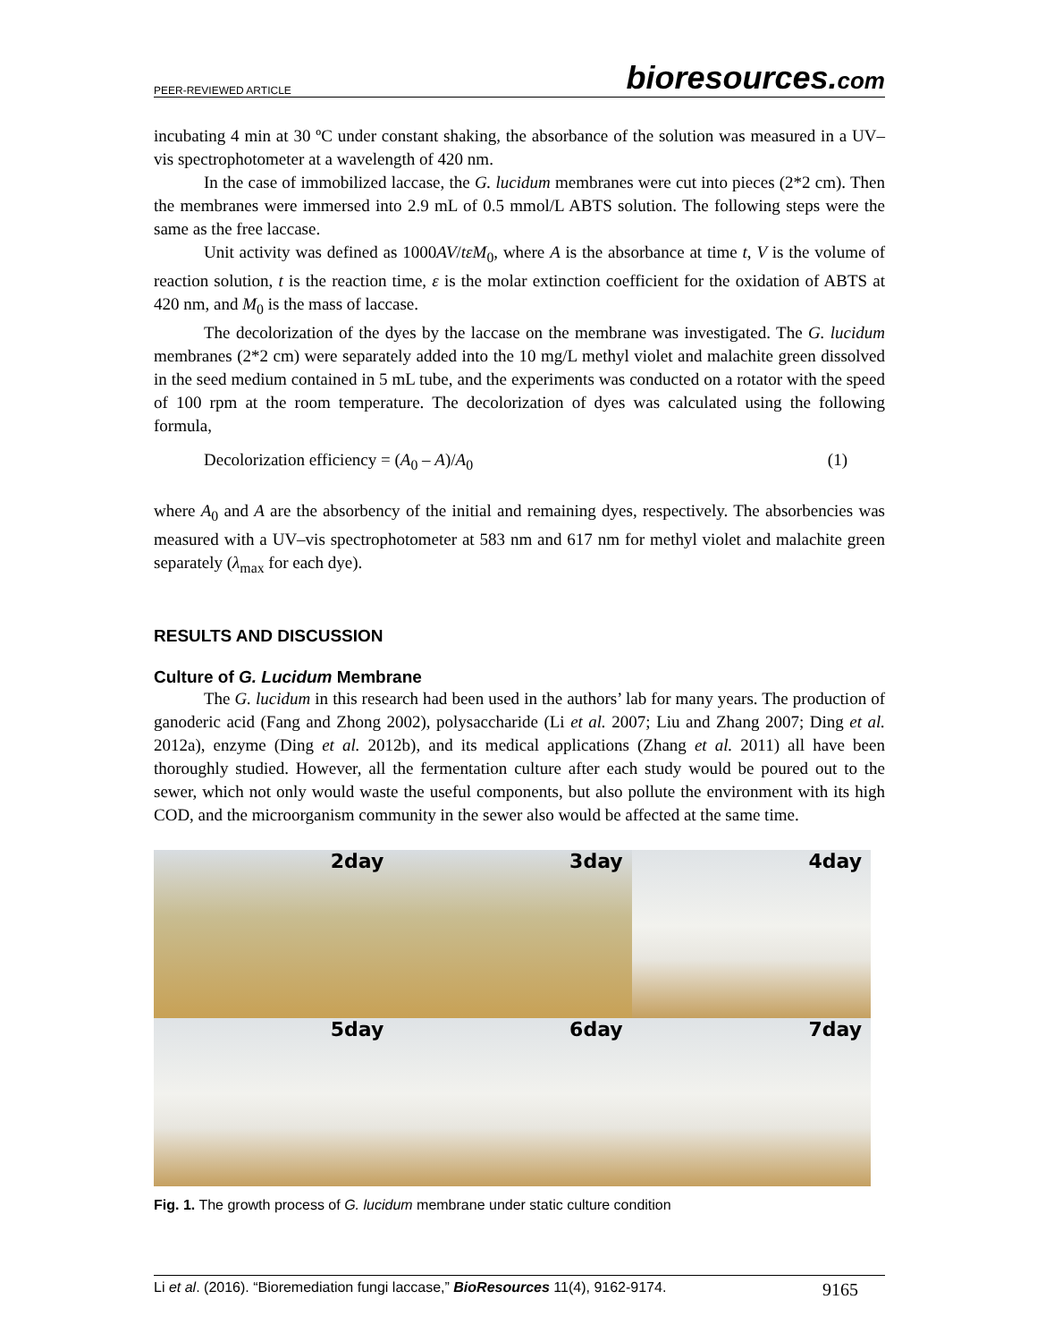PEER-REVIEWED ARTICLE bioresources.com
incubating 4 min at 30 ºC under constant shaking, the absorbance of the solution was measured in a UV–vis spectrophotometer at a wavelength of 420 nm.
In the case of immobilized laccase, the G. lucidum membranes were cut into pieces (2*2 cm). Then the membranes were immersed into 2.9 mL of 0.5 mmol/L ABTS solution. The following steps were the same as the free laccase.
Unit activity was defined as 1000AV/tεM<sub>0</sub>, where A is the absorbance at time t, V is the volume of reaction solution, t is the reaction time, ε is the molar extinction coefficient for the oxidation of ABTS at 420 nm, and M<sub>0</sub> is the mass of laccase.
The decolorization of the dyes by the laccase on the membrane was investigated. The G. lucidum membranes (2*2 cm) were separately added into the 10 mg/L methyl violet and malachite green dissolved in the seed medium contained in 5 mL tube, and the experiments was conducted on a rotator with the speed of 100 rpm at the room temperature. The decolorization of dyes was calculated using the following formula,
Decolorization efficiency = (A<sub>0</sub> – A)/A<sub>0</sub> (1)
where A<sub>0</sub> and A are the absorbency of the initial and remaining dyes, respectively. The absorbencies was measured with a UV–vis spectrophotometer at 583 nm and 617 nm for methyl violet and malachite green separately (λ<sub>max</sub> for each dye).
RESULTS AND DISCUSSION
Culture of G. Lucidum Membrane
The G. lucidum in this research had been used in the authors’ lab for many years. The production of ganoderic acid (Fang and Zhong 2002), polysaccharide (Li et al. 2007; Liu and Zhang 2007; Ding et al. 2012a), enzyme (Ding et al. 2012b), and its medical applications (Zhang et al. 2011) all have been thoroughly studied. However, all the fermentation culture after each study would be poured out to the sewer, which not only would waste the useful components, but also pollute the environment with its high COD, and the microorganism community in the sewer also would be affected at the same time.
2day
3day
4day
5day
6day
7day
Fig. 1. The growth process of G. lucidum membrane under static culture condition
Li et al. (2016). “Bioremediation fungi laccase,” BioResources 11(4), 9162-9174. 9165